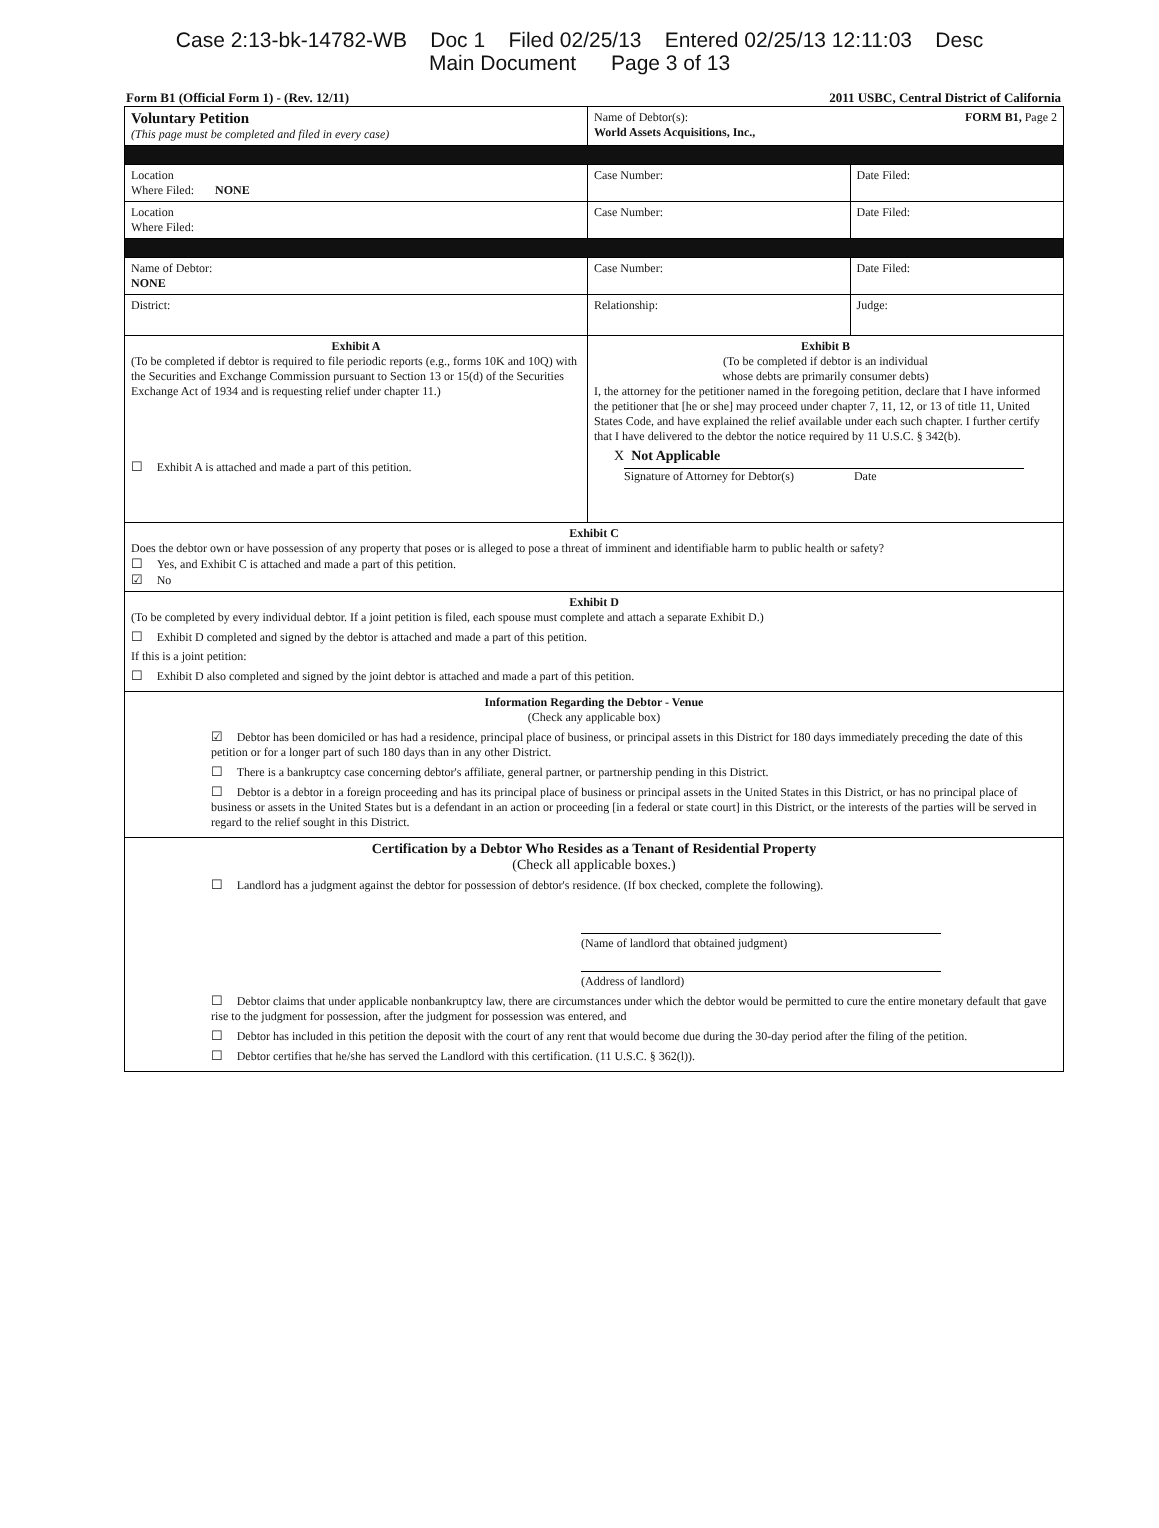Case 2:13-bk-14782-WB Doc 1 Filed 02/25/13 Entered 02/25/13 12:11:03 Desc
Main Document Page 3 of 13
Form B1 (Official Form 1) - (Rev. 12/11) 2011 USBC, Central District of California
| Voluntary Petition (This page must be completed and filed in every case) | Name of Debtor(s): FORM B1, Page 2 World Assets Acquisitions, Inc., | |
| Location Where Filed: NONE | Case Number: | Date Filed: |
| Location Where Filed: | Case Number: | Date Filed: |
| Name of Debtor: NONE | Case Number: | Date Filed: |
| District: | Relationship: | Judge: |
| Exhibit A (To be completed if debtor is required to file periodic reports (e.g., forms 10K and 10Q) with the Securities and Exchange Commission pursuant to Section 13 or 15(d) of the Securities Exchange Act of 1934 and is requesting relief under chapter 11.) ☐ Exhibit A is attached and made a part of this petition. | Exhibit B (To be completed if debtor is an individual whose debts are primarily consumer debts) I, the attorney for the petitioner named in the foregoing petition, declare that I have informed the petitioner that [he or she] may proceed under chapter 7, 11, 12, or 13 of title 11, United States Code, and have explained the relief available under each such chapter. I further certify that I have delivered to the debtor the notice required by 11 U.S.C. § 342(b). X Not Applicable Signature of Attorney for Debtor(s) Date | |
| Exhibit C Does the debtor own or have possession of any property that poses or is alleged to pose a threat of imminent and identifiable harm to public health or safety? ☐ Yes, and Exhibit C is attached and made a part of this petition. ☑ No | | |
| Exhibit D (To be completed by every individual debtor. If a joint petition is filed, each spouse must complete and attach a separate Exhibit D.) ☐ Exhibit D completed and signed by the debtor is attached and made a part of this petition. If this is a joint petition: ☐ Exhibit D also completed and signed by the joint debtor is attached and made a part of this petition. | | |
| Information Regarding the Debtor - Venue (Check any applicable box) ☑ Debtor has been domiciled or has had a residence, principal place of business, or principal assets in this District for 180 days immediately preceding the date of this petition or for a longer part of such 180 days than in any other District. ☐ There is a bankruptcy case concerning debtor's affiliate, general partner, or partnership pending in this District. ☐ Debtor is a debtor in a foreign proceeding and has its principal place of business or principal assets in the United States in this District, or has no principal place of business or assets in the United States but is a defendant in an action or proceeding [in a federal or state court] in this District, or the interests of the parties will be served in regard to the relief sought in this District. | | |
| Certification by a Debtor Who Resides as a Tenant of Residential Property (Check all applicable boxes.) ☐ Landlord has a judgment against the debtor for possession of debtor's residence. (If box checked, complete the following). (Name of landlord that obtained judgment) (Address of landlord) ☐ Debtor claims that under applicable nonbankruptcy law, there are circumstances under which the debtor would be permitted to cure the entire monetary default that gave rise to the judgment for possession, after the judgment for possession was entered, and ☐ Debtor has included in this petition the deposit with the court of any rent that would become due during the 30-day period after the filing of the petition. ☐ Debtor certifies that he/she has served the Landlord with this certification. (11 U.S.C. § 362(l)). | | |